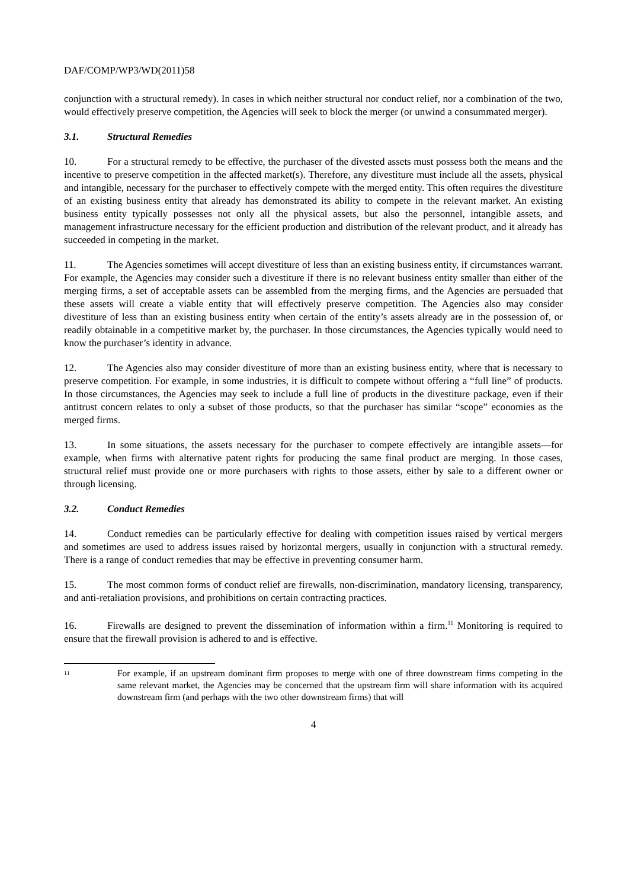DAF/COMP/WP3/WD(2011)58
conjunction with a structural remedy). In cases in which neither structural nor conduct relief, nor a combination of the two, would effectively preserve competition, the Agencies will seek to block the merger (or unwind a consummated merger).
3.1. Structural Remedies
10. For a structural remedy to be effective, the purchaser of the divested assets must possess both the means and the incentive to preserve competition in the affected market(s). Therefore, any divestiture must include all the assets, physical and intangible, necessary for the purchaser to effectively compete with the merged entity. This often requires the divestiture of an existing business entity that already has demonstrated its ability to compete in the relevant market. An existing business entity typically possesses not only all the physical assets, but also the personnel, intangible assets, and management infrastructure necessary for the efficient production and distribution of the relevant product, and it already has succeeded in competing in the market.
11. The Agencies sometimes will accept divestiture of less than an existing business entity, if circumstances warrant. For example, the Agencies may consider such a divestiture if there is no relevant business entity smaller than either of the merging firms, a set of acceptable assets can be assembled from the merging firms, and the Agencies are persuaded that these assets will create a viable entity that will effectively preserve competition. The Agencies also may consider divestiture of less than an existing business entity when certain of the entity’s assets already are in the possession of, or readily obtainable in a competitive market by, the purchaser. In those circumstances, the Agencies typically would need to know the purchaser’s identity in advance.
12. The Agencies also may consider divestiture of more than an existing business entity, where that is necessary to preserve competition. For example, in some industries, it is difficult to compete without offering a “full line” of products. In those circumstances, the Agencies may seek to include a full line of products in the divestiture package, even if their antitrust concern relates to only a subset of those products, so that the purchaser has similar “scope” economies as the merged firms.
13. In some situations, the assets necessary for the purchaser to compete effectively are intangible assets—for example, when firms with alternative patent rights for producing the same final product are merging. In those cases, structural relief must provide one or more purchasers with rights to those assets, either by sale to a different owner or through licensing.
3.2. Conduct Remedies
14. Conduct remedies can be particularly effective for dealing with competition issues raised by vertical mergers and sometimes are used to address issues raised by horizontal mergers, usually in conjunction with a structural remedy. There is a range of conduct remedies that may be effective in preventing consumer harm.
15. The most common forms of conduct relief are firewalls, non-discrimination, mandatory licensing, transparency, and anti-retaliation provisions, and prohibitions on certain contracting practices.
16. Firewalls are designed to prevent the dissemination of information within a firm.<sup>11</sup> Monitoring is required to ensure that the firewall provision is adhered to and is effective.
11
For example, if an upstream dominant firm proposes to merge with one of three downstream firms competing in the same relevant market, the Agencies may be concerned that the upstream firm will share information with its acquired downstream firm (and perhaps with the two other downstream firms) that will
4